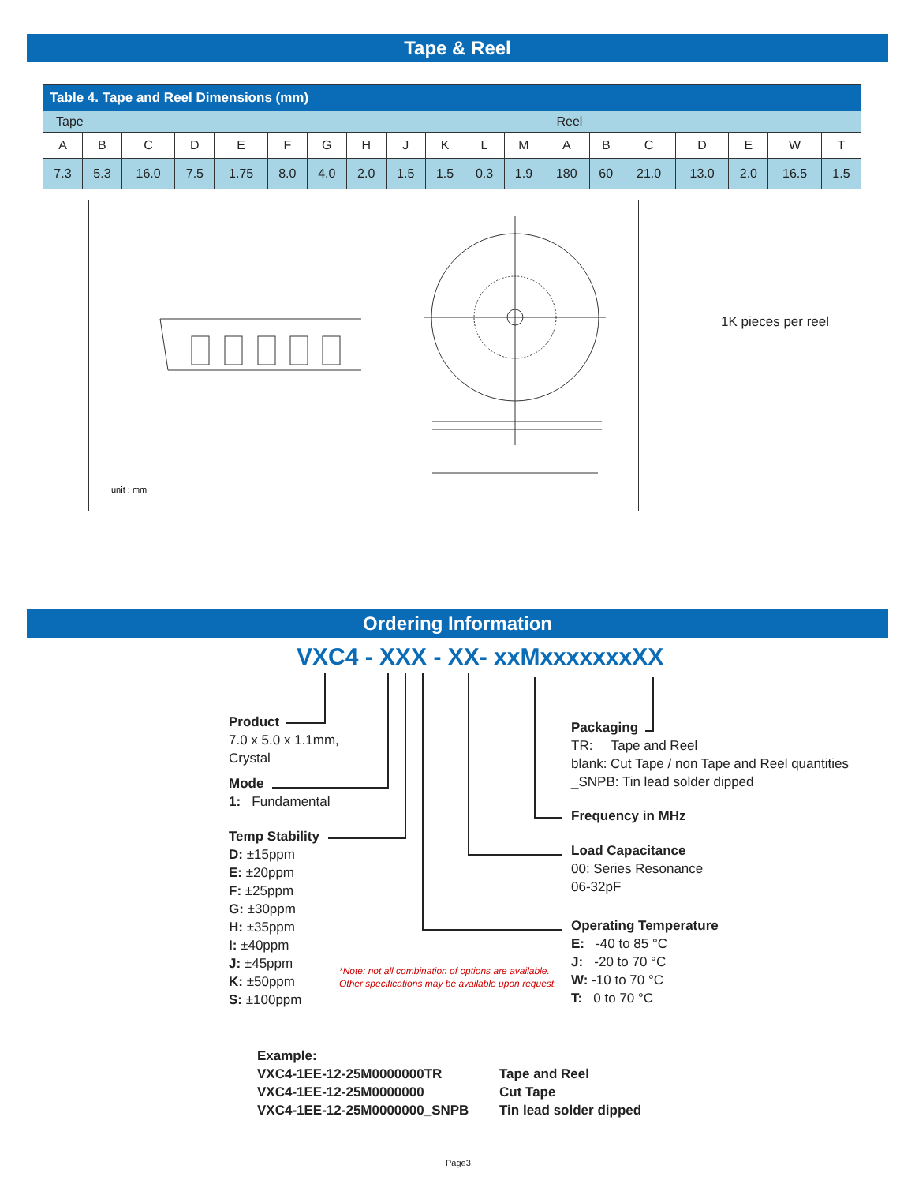Tape & Reel
| Table 4. Tape and Reel Dimensions (mm) | | | | | | | | | | | | | | | | | | |
| --- | --- | --- | --- | --- | --- | --- | --- | --- | --- | --- | --- | --- | --- | --- | --- | --- | --- | --- |
| Tape | | | | | | | | | | | | Reel | | | | | | |
| A | B | C | D | E | F | G | H | J | K | L | M | A | B | C | D | E | W | T |
| 7.3 | 5.3 | 16.0 | 7.5 | 1.75 | 8.0 | 4.0 | 2.0 | 1.5 | 1.5 | 0.3 | 1.9 | 180 | 60 | 21.0 | 13.0 | 2.0 | 16.5 | 1.5 |
unit : mm
1K pieces per reel
Ordering Information
VXC4 - XXX - XX- xxMxxxxxxxXX
Product
7.0 x 5.0 x 1.1mm,
Crystal
Mode
1: Fundamental
Temp Stability
D: ±15ppm
E: ±20ppm
F: ±25ppm
G: ±30ppm
H: ±35ppm
I: ±40ppm
J: ±45ppm
K: ±50ppm
S: ±100ppm
Packaging
TR: Tape and Reel
blank: Cut Tape / non Tape and Reel quantities
_SNPB: Tin lead solder dipped
Frequency in MHz
Load Capacitance
00: Series Resonance
06-32pF
Operating Temperature
E: -40 to 85 °C
J: -20 to 70 °C
W: -10 to 70 °C
T: 0 to 70 °C
*Note: not all combination of options are available.
Other specifications may be available upon request.
Example:
VXC4-1EE-12-25M0000000TR
VXC4-1EE-12-25M0000000
VXC4-1EE-12-25M0000000_SNPB
Tape and Reel
Cut Tape
Tin lead solder dipped
Page3